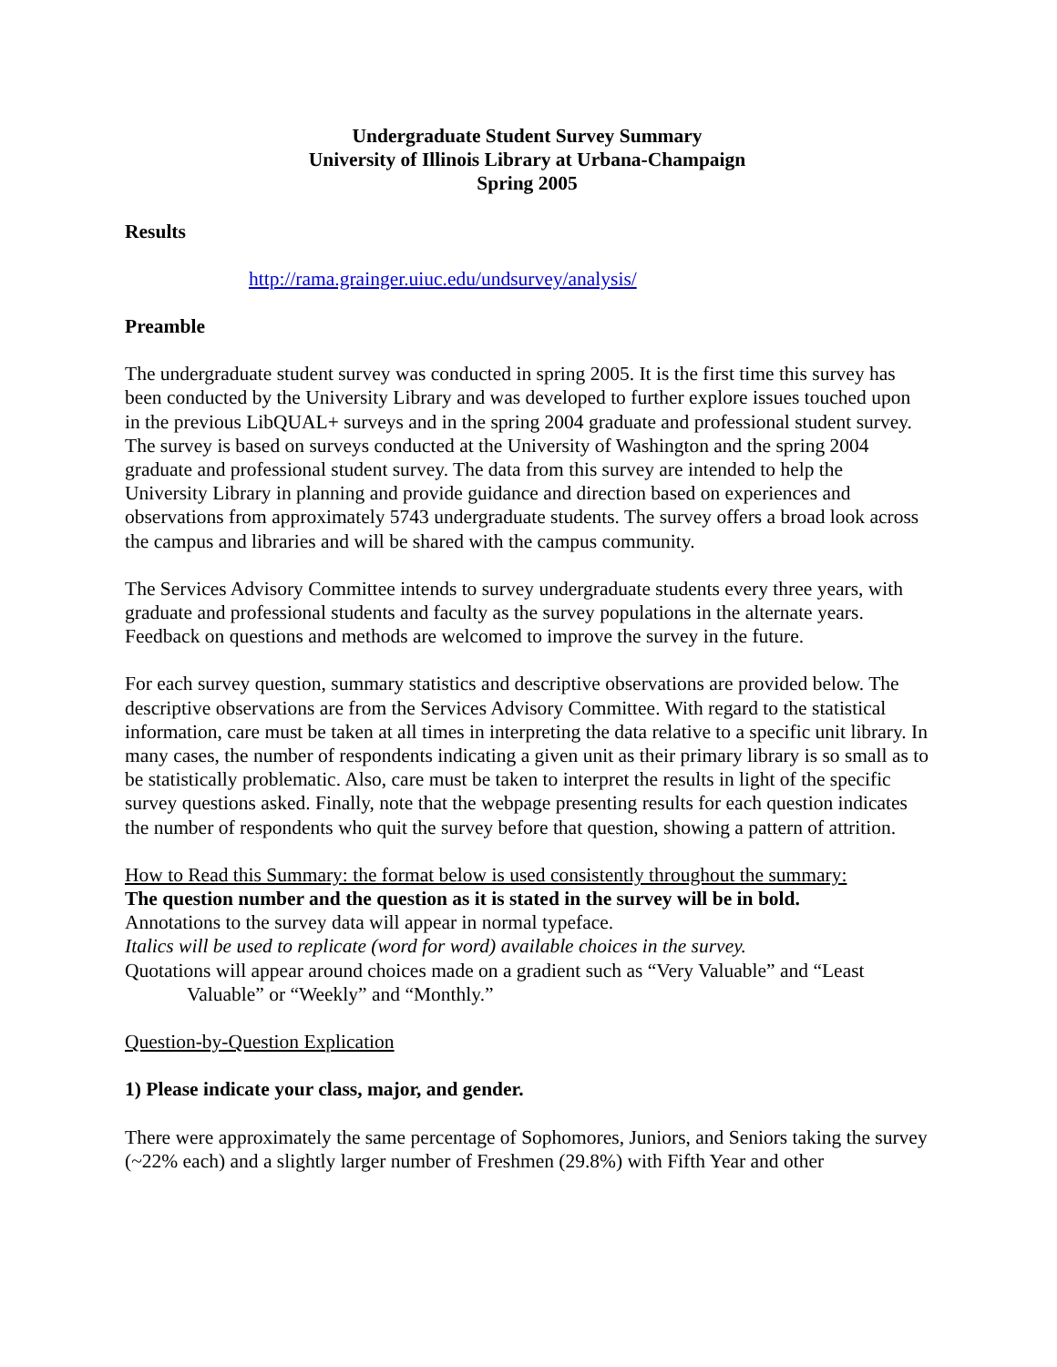Undergraduate Student Survey Summary
University of Illinois Library at Urbana-Champaign
Spring 2005
Results
http://rama.grainger.uiuc.edu/undsurvey/analysis/
Preamble
The undergraduate student survey was conducted in spring 2005. It is the first time this survey has been conducted by the University Library and was developed to further explore issues touched upon in the previous LibQUAL+ surveys and in the spring 2004 graduate and professional student survey. The survey is based on surveys conducted at the University of Washington and the spring 2004 graduate and professional student survey. The data from this survey are intended to help the University Library in planning and provide guidance and direction based on experiences and observations from approximately 5743 undergraduate students. The survey offers a broad look across the campus and libraries and will be shared with the campus community.
The Services Advisory Committee intends to survey undergraduate students every three years, with graduate and professional students and faculty as the survey populations in the alternate years. Feedback on questions and methods are welcomed to improve the survey in the future.
For each survey question, summary statistics and descriptive observations are provided below. The descriptive observations are from the Services Advisory Committee. With regard to the statistical information, care must be taken at all times in interpreting the data relative to a specific unit library. In many cases, the number of respondents indicating a given unit as their primary library is so small as to be statistically problematic. Also, care must be taken to interpret the results in light of the specific survey questions asked. Finally, note that the webpage presenting results for each question indicates the number of respondents who quit the survey before that question, showing a pattern of attrition.
How to Read this Summary: the format below is used consistently throughout the summary:
The question number and the question as it is stated in the survey will be in bold.
Annotations to the survey data will appear in normal typeface.
Italics will be used to replicate (word for word) available choices in the survey.
Quotations will appear around choices made on a gradient such as “Very Valuable” and “Least Valuable” or “Weekly” and “Monthly.”
Question-by-Question Explication
1) Please indicate your class, major, and gender.
There were approximately the same percentage of Sophomores, Juniors, and Seniors taking the survey (~22% each) and a slightly larger number of Freshmen (29.8%) with Fifth Year and other